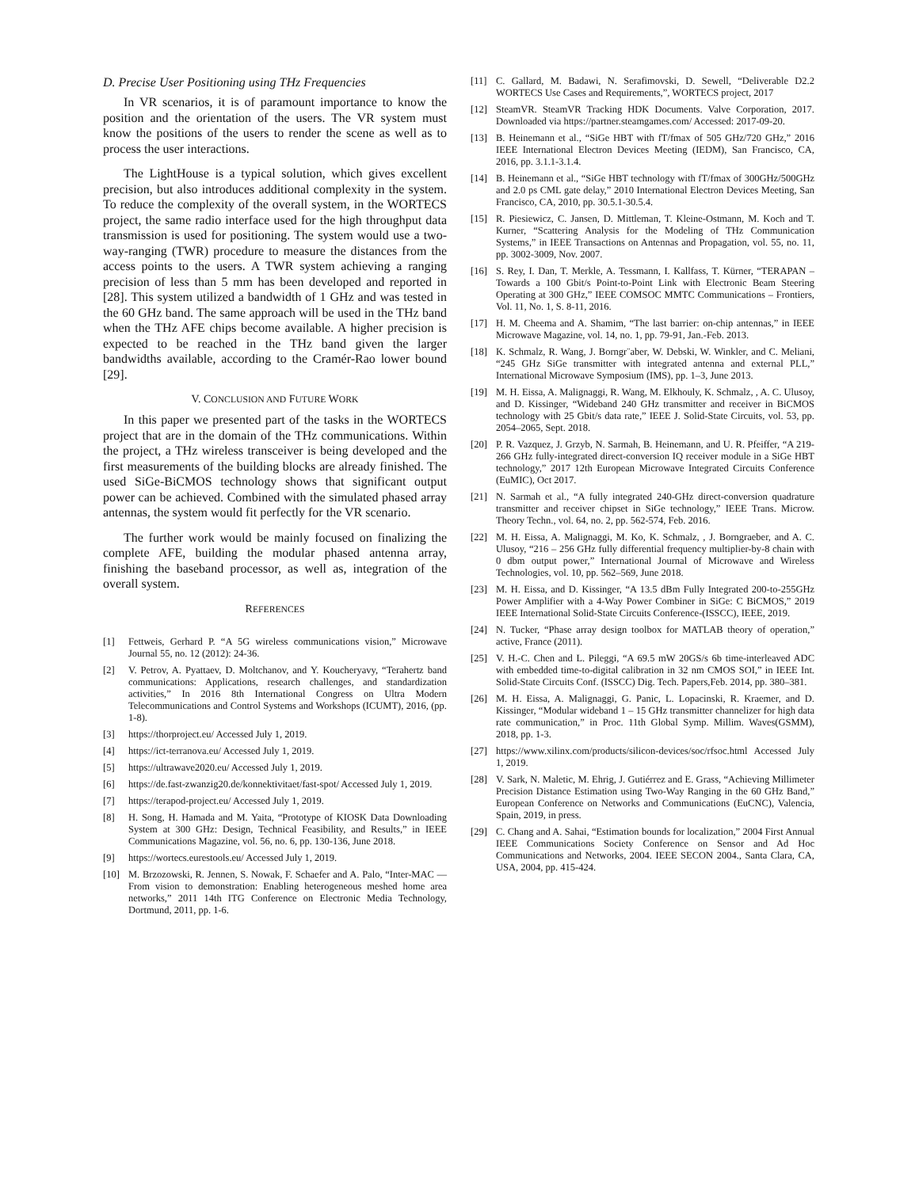D. Precise User Positioning using THz Frequencies
In VR scenarios, it is of paramount importance to know the position and the orientation of the users. The VR system must know the positions of the users to render the scene as well as to process the user interactions.
The LightHouse is a typical solution, which gives excellent precision, but also introduces additional complexity in the system. To reduce the complexity of the overall system, in the WORTECS project, the same radio interface used for the high throughput data transmission is used for positioning. The system would use a two-way-ranging (TWR) procedure to measure the distances from the access points to the users. A TWR system achieving a ranging precision of less than 5 mm has been developed and reported in [28]. This system utilized a bandwidth of 1 GHz and was tested in the 60 GHz band. The same approach will be used in the THz band when the THz AFE chips become available. A higher precision is expected to be reached in the THz band given the larger bandwidths available, according to the Cramér-Rao lower bound [29].
V. CONCLUSION AND FUTURE WORK
In this paper we presented part of the tasks in the WORTECS project that are in the domain of the THz communications. Within the project, a THz wireless transceiver is being developed and the first measurements of the building blocks are already finished. The used SiGe-BiCMOS technology shows that significant output power can be achieved. Combined with the simulated phased array antennas, the system would fit perfectly for the VR scenario.
The further work would be mainly focused on finalizing the complete AFE, building the modular phased antenna array, finishing the baseband processor, as well as, integration of the overall system.
REFERENCES
[1] Fettweis, Gerhard P. “A 5G wireless communications vision,” Microwave Journal 55, no. 12 (2012): 24-36.
[2] V. Petrov, A. Pyattaev, D. Moltchanov, and Y. Koucheryavy, “Terahertz band communications: Applications, research challenges, and standardization activities,” In 2016 8th International Congress on Ultra Modern Telecommunications and Control Systems and Workshops (ICUMT), 2016, (pp. 1-8).
[3] https://thorproject.eu/ Accessed July 1, 2019.
[4] https://ict-terranova.eu/ Accessed July 1, 2019.
[5] https://ultrawave2020.eu/ Accessed July 1, 2019.
[6] https://de.fast-zwanzig20.de/konnektivitaet/fast-spot/ Accessed July 1, 2019.
[7] https://terapod-project.eu/ Accessed July 1, 2019.
[8] H. Song, H. Hamada and M. Yaita, “Prototype of KIOSK Data Downloading System at 300 GHz: Design, Technical Feasibility, and Results,” in IEEE Communications Magazine, vol. 56, no. 6, pp. 130-136, June 2018.
[9] https://wortecs.eurestools.eu/ Accessed July 1, 2019.
[10] M. Brzozowski, R. Jennen, S. Nowak, F. Schaefer and A. Palo, “Inter-MAC — From vision to demonstration: Enabling heterogeneous meshed home area networks,” 2011 14th ITG Conference on Electronic Media Technology, Dortmund, 2011, pp. 1-6.
[11] C. Gallard, M. Badawi, N. Serafimovski, D. Sewell, “Deliverable D2.2 WORTECS Use Cases and Requirements,”, WORTECS project, 2017
[12] SteamVR. SteamVR Tracking HDK Documents. Valve Corporation, 2017. Downloaded via https://partner.steamgames.com/ Accessed: 2017-09-20.
[13] B. Heinemann et al., “SiGe HBT with fT/fmax of 505 GHz/720 GHz,” 2016 IEEE International Electron Devices Meeting (IEDM), San Francisco, CA, 2016, pp. 3.1.1-3.1.4.
[14] B. Heinemann et al., “SiGe HBT technology with fT/fmax of 300GHz/500GHz and 2.0 ps CML gate delay,” 2010 International Electron Devices Meeting, San Francisco, CA, 2010, pp. 30.5.1-30.5.4.
[15] R. Piesiewicz, C. Jansen, D. Mittleman, T. Kleine-Ostmann, M. Koch and T. Kurner, “Scattering Analysis for the Modeling of THz Communication Systems,” in IEEE Transactions on Antennas and Propagation, vol. 55, no. 11, pp. 3002-3009, Nov. 2007.
[16] S. Rey, I. Dan, T. Merkle, A. Tessmann, I. Kallfass, T. Kürner, “TERAPAN –Towards a 100 Gbit/s Point-to-Point Link with Electronic Beam Steering Operating at 300 GHz,” IEEE COMSOC MMTC Communications – Frontiers, Vol. 11, No. 1, S. 8-11, 2016.
[17] H. M. Cheema and A. Shamim, “The last barrier: on-chip antennas,” in IEEE Microwave Magazine, vol. 14, no. 1, pp. 79-91, Jan.-Feb. 2013.
[18] K. Schmalz, R. Wang, J. Borngr¨aber, W. Debski, W. Winkler, and C. Meliani, “245 GHz SiGe transmitter with integrated antenna and external PLL,” International Microwave Symposium (IMS), pp. 1–3, June 2013.
[19] M. H. Eissa, A. Malignaggi, R. Wang, M. Elkhouly, K. Schmalz, , A. C. Ulusoy, and D. Kissinger, “Wideband 240 GHz transmitter and receiver in BiCMOS technology with 25 Gbit/s data rate,” IEEE J. Solid-State Circuits, vol. 53, pp. 2054–2065, Sept. 2018.
[20] P. R. Vazquez, J. Grzyb, N. Sarmah, B. Heinemann, and U. R. Pfeiffer, “A 219-266 GHz fully-integrated direct-conversion IQ receiver module in a SiGe HBT technology,” 2017 12th European Microwave Integrated Circuits Conference (EuMIC), Oct 2017.
[21] N. Sarmah et al., “A fully integrated 240-GHz direct-conversion quadrature transmitter and receiver chipset in SiGe technology,” IEEE Trans. Microw. Theory Techn., vol. 64, no. 2, pp. 562-574, Feb. 2016.
[22] M. H. Eissa, A. Malignaggi, M. Ko, K. Schmalz, , J. Borngraeber, and A. C. Ulusoy, “216 – 256 GHz fully differential frequency multiplier-by-8 chain with 0 dbm output power,” International Journal of Microwave and Wireless Technologies, vol. 10, pp. 562–569, June 2018.
[23] M. H. Eissa, and D. Kissinger, “A 13.5 dBm Fully Integrated 200-to-255GHz Power Amplifier with a 4-Way Power Combiner in SiGe: C BiCMOS,” 2019 IEEE International Solid-State Circuits Conference-(ISSCC), IEEE, 2019.
[24] N. Tucker, “Phase array design toolbox for MATLAB theory of operation,” active, France (2011).
[25] V. H.-C. Chen and L. Pileggi, “A 69.5 mW 20GS/s 6b time-interleaved ADC with embedded time-to-digital calibration in 32 nm CMOS SOI,” in IEEE Int. Solid-State Circuits Conf. (ISSCC) Dig. Tech. Papers,Feb. 2014, pp. 380–381.
[26] M. H. Eissa, A. Malignaggi, G. Panic, L. Lopacinski, R. Kraemer, and D. Kissinger, “Modular wideband 1 – 15 GHz transmitter channelizer for high data rate communication,” in Proc. 11th Global Symp. Millim. Waves(GSMM), 2018, pp. 1-3.
[27] https://www.xilinx.com/products/silicon-devices/soc/rfsoc.html Accessed July 1, 2019.
[28] V. Sark, N. Maletic, M. Ehrig, J. Gutiérrez and E. Grass, “Achieving Millimeter Precision Distance Estimation using Two-Way Ranging in the 60 GHz Band,” European Conference on Networks and Communications (EuCNC), Valencia, Spain, 2019, in press.
[29] C. Chang and A. Sahai, “Estimation bounds for localization,” 2004 First Annual IEEE Communications Society Conference on Sensor and Ad Hoc Communications and Networks, 2004. IEEE SECON 2004., Santa Clara, CA, USA, 2004, pp. 415-424.